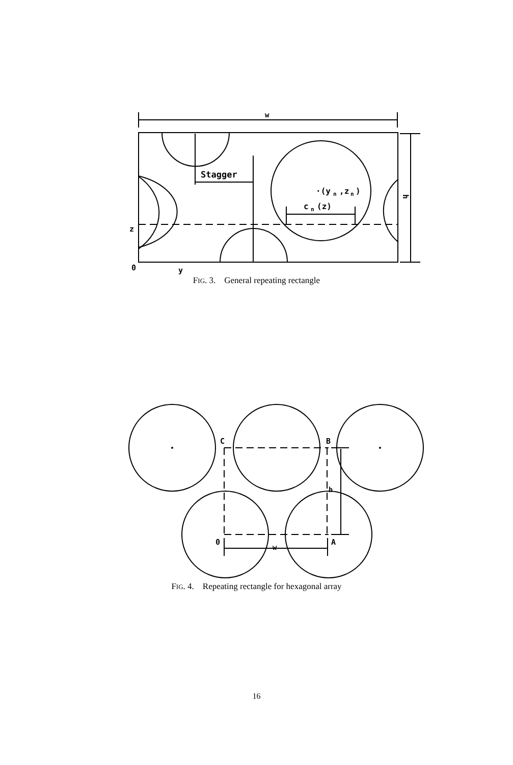w
Stagger
·(y
n
,z
n
)
c
n
(z)
z
0
y
h
FIG. 3. General repeating rectangle
C
B
0
A
w
h
FIG. 4. Repeating rectangle for hexagonal array
16